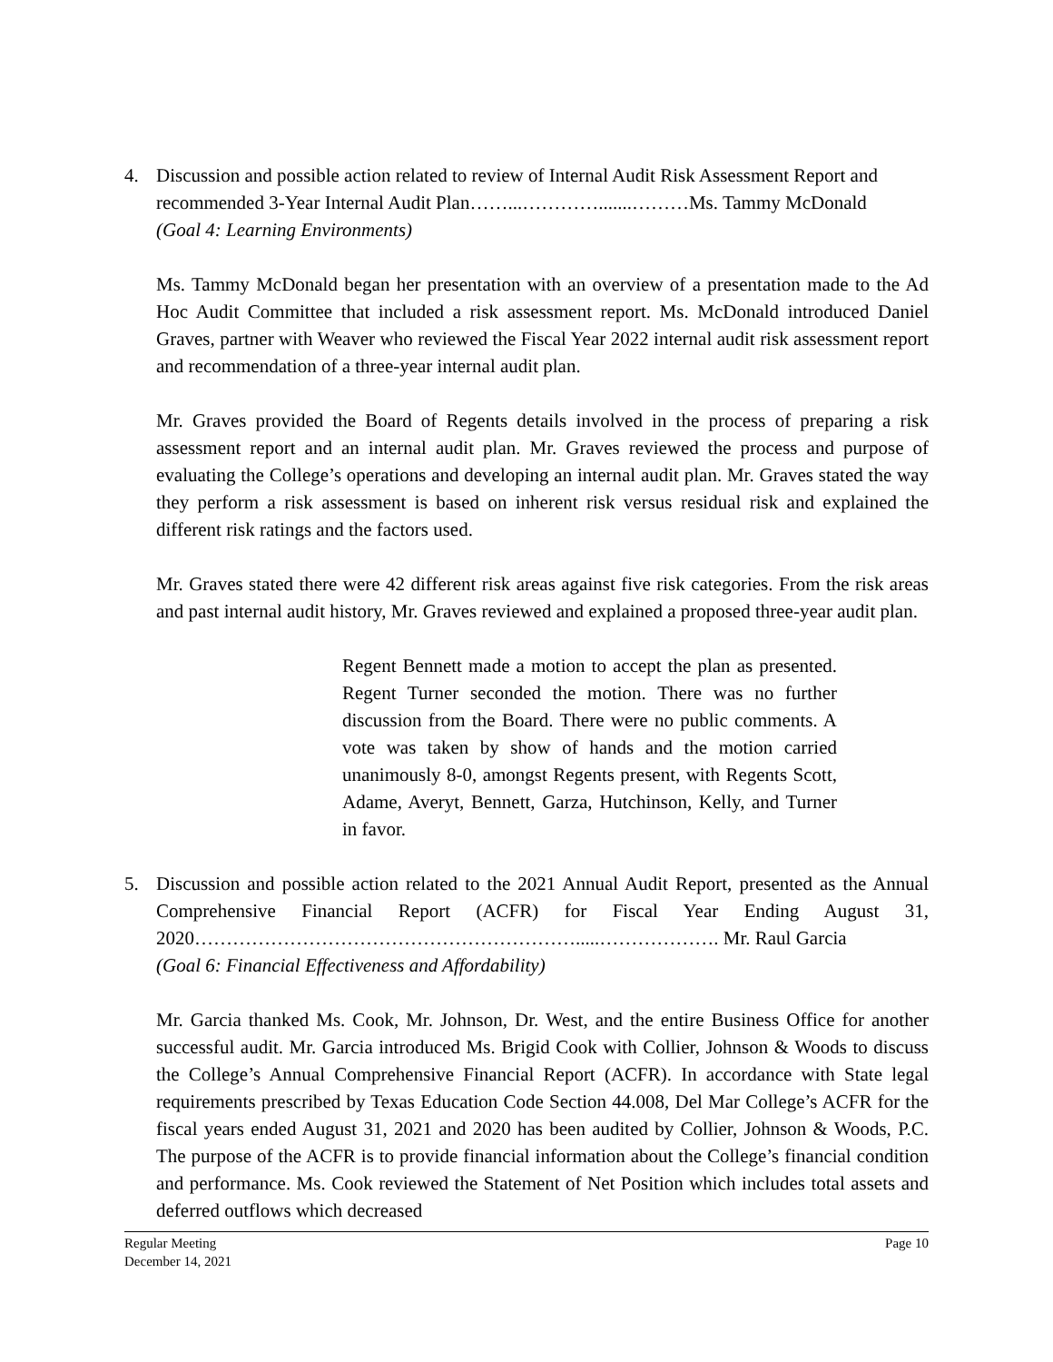4. Discussion and possible action related to review of Internal Audit Risk Assessment Report and recommended 3-Year Internal Audit Plan……...………….......………Ms. Tammy McDonald
(Goal 4: Learning Environments)
Ms. Tammy McDonald began her presentation with an overview of a presentation made to the Ad Hoc Audit Committee that included a risk assessment report. Ms. McDonald introduced Daniel Graves, partner with Weaver who reviewed the Fiscal Year 2022 internal audit risk assessment report and recommendation of a three-year internal audit plan.
Mr. Graves provided the Board of Regents details involved in the process of preparing a risk assessment report and an internal audit plan. Mr. Graves reviewed the process and purpose of evaluating the College’s operations and developing an internal audit plan. Mr. Graves stated the way they perform a risk assessment is based on inherent risk versus residual risk and explained the different risk ratings and the factors used.
Mr. Graves stated there were 42 different risk areas against five risk categories. From the risk areas and past internal audit history, Mr. Graves reviewed and explained a proposed three-year audit plan.
Regent Bennett made a motion to accept the plan as presented. Regent Turner seconded the motion. There was no further discussion from the Board. There were no public comments. A vote was taken by show of hands and the motion carried unanimously 8-0, amongst Regents present, with Regents Scott, Adame, Averyt, Bennett, Garza, Hutchinson, Kelly, and Turner in favor.
5. Discussion and possible action related to the 2021 Annual Audit Report, presented as the Annual Comprehensive Financial Report (ACFR) for Fiscal Year Ending August 31, 2020…………………………………………………….....………………. Mr. Raul Garcia
(Goal 6: Financial Effectiveness and Affordability)
Mr. Garcia thanked Ms. Cook, Mr. Johnson, Dr. West, and the entire Business Office for another successful audit. Mr. Garcia introduced Ms. Brigid Cook with Collier, Johnson & Woods to discuss the College’s Annual Comprehensive Financial Report (ACFR). In accordance with State legal requirements prescribed by Texas Education Code Section 44.008, Del Mar College’s ACFR for the fiscal years ended August 31, 2021 and 2020 has been audited by Collier, Johnson & Woods, P.C. The purpose of the ACFR is to provide financial information about the College’s financial condition and performance. Ms. Cook reviewed the Statement of Net Position which includes total assets and deferred outflows which decreased
Regular Meeting
December 14, 2021
Page 10